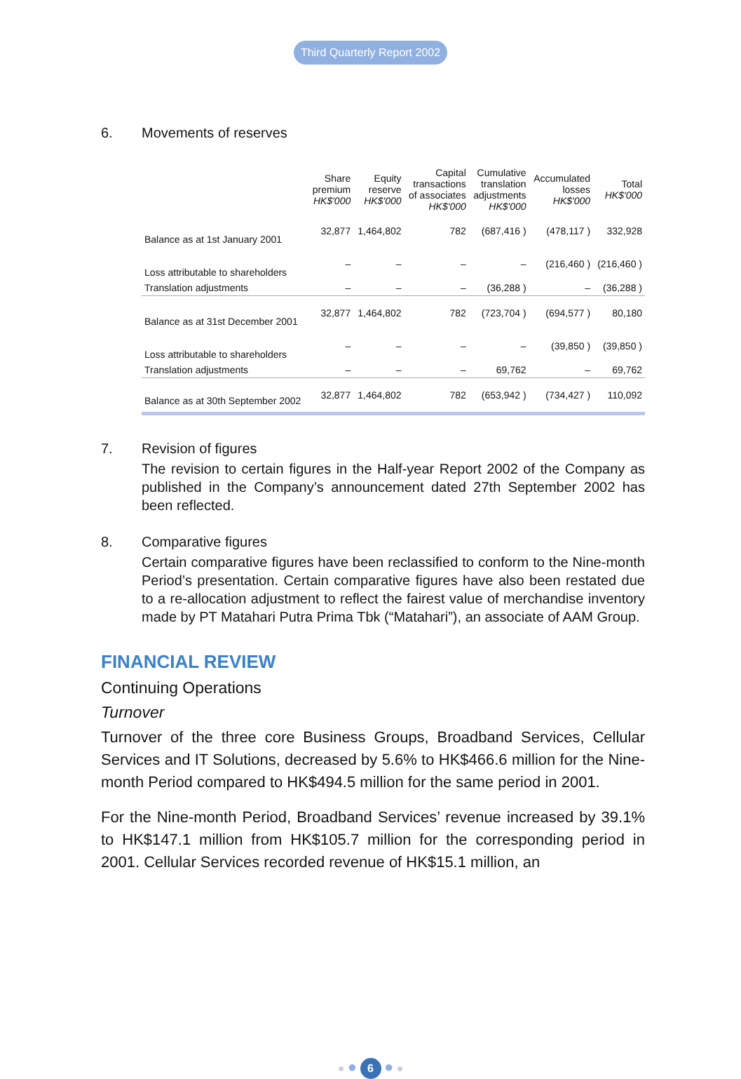Third Quarterly Report 2002
6. Movements of reserves
| | Share premium HK$'000 | Equity reserve HK$'000 | Capital transactions of associates HK$'000 | Cumulative translation adjustments HK$'000 | Accumulated losses HK$'000 | Total HK$'000 |
| --- | --- | --- | --- | --- | --- | --- |
| Balance as at 1st January 2001 | 32,877 | 1,464,802 | 782 | (687,416 ) | (478,117 ) | 332,928 |
| Loss attributable to shareholders | – | – | – | – | (216,460 ) | (216,460 ) |
| Translation adjustments | – | – | – | (36,288 ) | – | (36,288 ) |
| Balance as at 31st December 2001 | 32,877 | 1,464,802 | 782 | (723,704 ) | (694,577 ) | 80,180 |
| Loss attributable to shareholders | – | – | – | – | (39,850 ) | (39,850 ) |
| Translation adjustments | – | – | – | 69,762 | – | 69,762 |
| Balance as at 30th September 2002 | 32,877 | 1,464,802 | 782 | (653,942 ) | (734,427 ) | 110,092 |
7. Revision of figures
The revision to certain figures in the Half-year Report 2002 of the Company as published in the Company’s announcement dated 27th September 2002 has been reflected.
8. Comparative figures
Certain comparative figures have been reclassified to conform to the Nine-month Period’s presentation. Certain comparative figures have also been restated due to a re-allocation adjustment to reflect the fairest value of merchandise inventory made by PT Matahari Putra Prima Tbk (“Matahari”), an associate of AAM Group.
FINANCIAL REVIEW
Continuing Operations
Turnover
Turnover of the three core Business Groups, Broadband Services, Cellular Services and IT Solutions, decreased by 5.6% to HK$466.6 million for the Nine-month Period compared to HK$494.5 million for the same period in 2001.
For the Nine-month Period, Broadband Services’ revenue increased by 39.1% to HK$147.1 million from HK$105.7 million for the corresponding period in 2001. Cellular Services recorded revenue of HK$15.1 million, an
● ● 6 ● ●